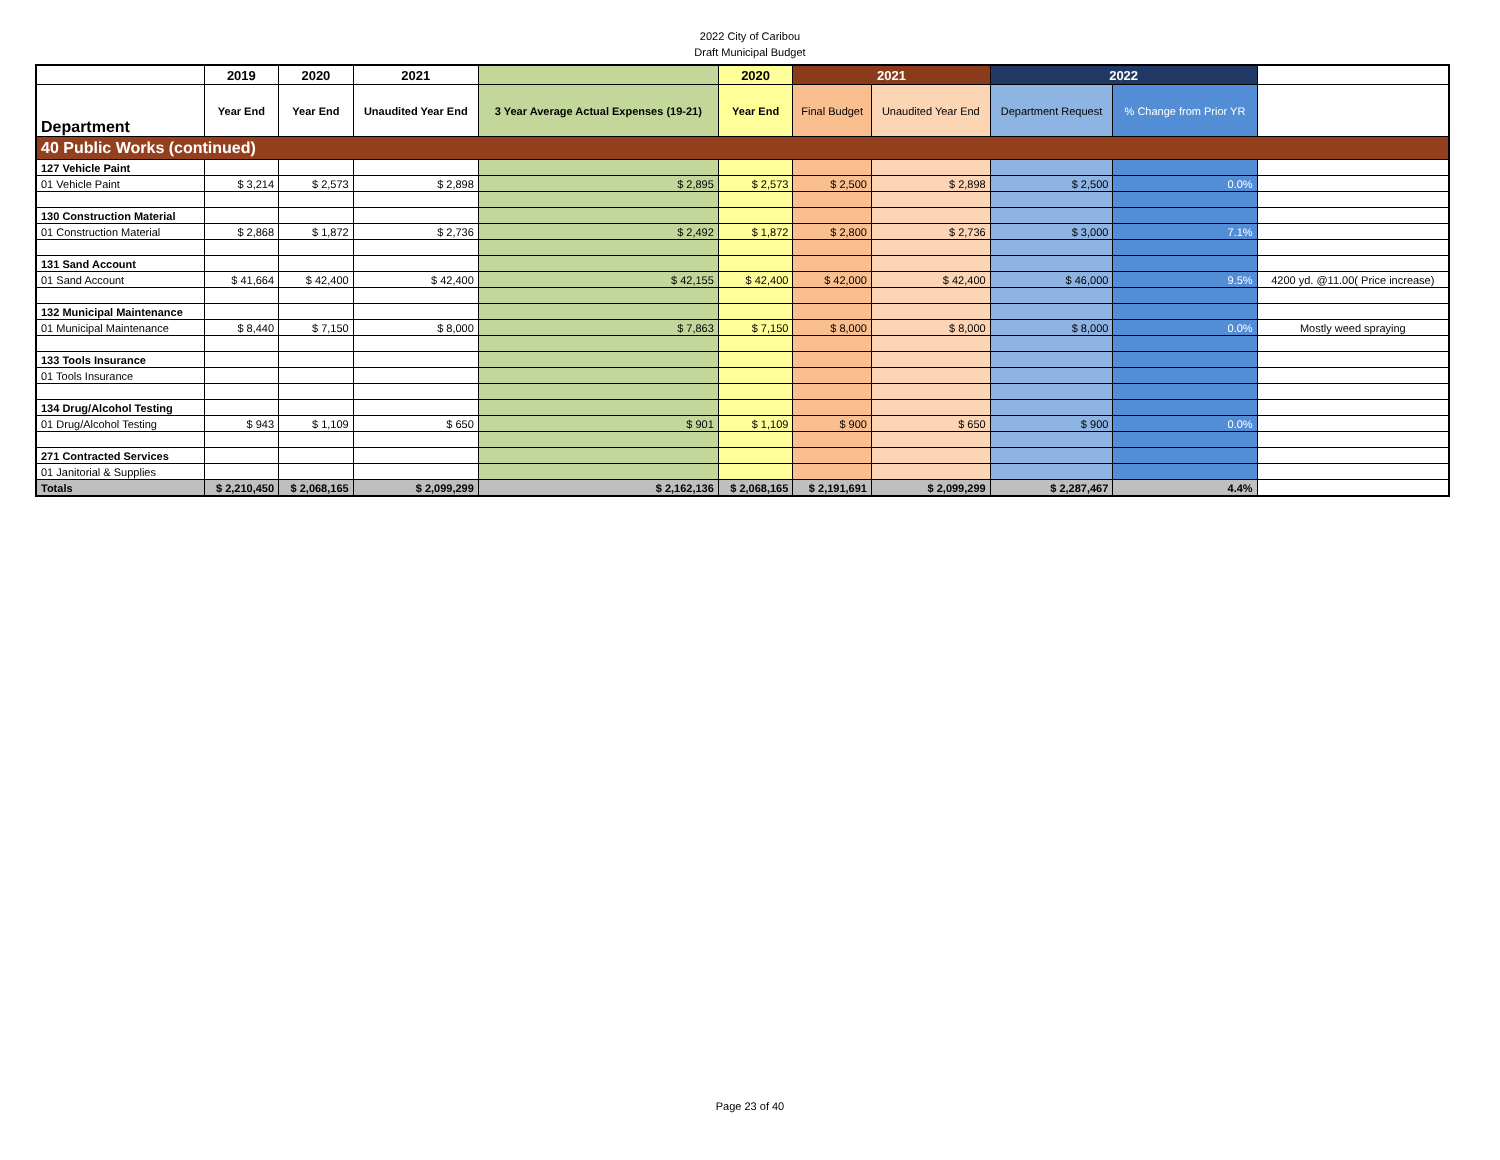2022 City of Caribou
Draft Municipal Budget
| | 2019 | 2020 | 2021 | | 2020 | 2021 | | 2022 | | |
| --- | --- | --- | --- | --- | --- | --- | --- | --- | --- | --- |
| Department | Year End | Year End | Unaudited Year End | 3 Year Average Actual Expenses (19-21) | Year End | Final Budget | Unaudited Year End | Department Request | % Change from Prior YR | |
| 40 Public Works (continued) | | | | | | | | | | |
| 127 Vehicle Paint | | | | | | | | | | |
| 01 Vehicle Paint | $ 3,214 | $ 2,573 | $ 2,898 | $ 2,895 | $ 2,573 | $ 2,500 | $ 2,898 | $ 2,500 | 0.0% | |
| 130 Construction Material | | | | | | | | | | |
| 01 Construction Material | $ 2,868 | $ 1,872 | $ 2,736 | $ 2,492 | $ 1,872 | $ 2,800 | $ 2,736 | $ 3,000 | 7.1% | |
| 131 Sand Account | | | | | | | | | | |
| 01 Sand Account | $ 41,664 | $ 42,400 | $ 42,400 | $ 42,155 | $ 42,400 | $ 42,000 | $ 42,400 | $ 46,000 | 9.5% | 4200 yd. @11.00( Price increase) |
| 132 Municipal Maintenance | | | | | | | | | | |
| 01 Municipal Maintenance | $ 8,440 | $ 7,150 | $ 8,000 | $ 7,863 | $ 7,150 | $ 8,000 | $ 8,000 | $ 8,000 | 0.0% | Mostly weed spraying |
| 133 Tools Insurance | | | | | | | | | | |
| 01 Tools Insurance | | | | | | | | | | |
| 134 Drug/Alcohol Testing | | | | | | | | | | |
| 01 Drug/Alcohol Testing | $ 943 | $ 1,109 | $ 650 | $ 901 | $ 1,109 | $ 900 | $ 650 | $ 900 | 0.0% | |
| 271 Contracted Services | | | | | | | | | | |
| 01 Janitorial & Supplies | | | | | | | | | | |
| Totals | $ 2,210,450 | $ 2,068,165 | $ 2,099,299 | $ 2,162,136 | $ 2,068,165 | $ 2,191,691 | $ 2,099,299 | $ 2,287,467 | 4.4% | |
Page 23 of 40